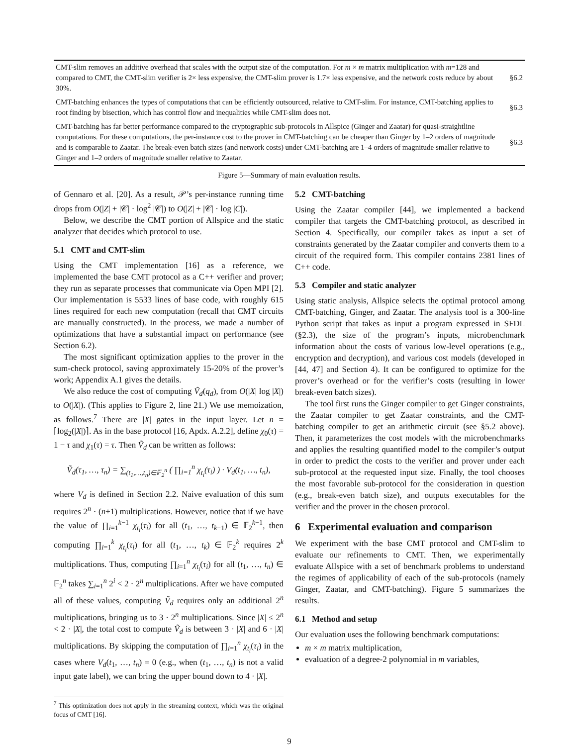| CMT-slim removes an additive overhead that scales with the output size of the computation. For m × m matrix multiplication with m =128 and compared to CMT, the CMT-slim verifier is 2× less expensive, the CMT-slim prover is 1.7× less expensive, and the network costs reduce by about 30%. | §6.2 |
| CMT-batching enhances the types of computations that can be efficiently outsourced, relative to CMT-slim. For instance, CMT-batching applies to root finding by bisection, which has control flow and inequalities while CMT-slim does not. | §6.3 |
| CMT-batching has far better performance compared to the cryptographic sub-protocols in Allspice (Ginger and Zaatar) for quasi-straightline computations. For these computations, the per-instance cost to the prover in CMT-batching can be cheaper than Ginger by 1–2 orders of magnitude and is comparable to Zaatar. The break-even batch sizes (and network costs) under CMT-batching are 1–4 orders of magnitude smaller relative to Ginger and 1–2 orders of magnitude smaller relative to Zaatar. | §6.3 |
Figure 5—Summary of main evaluation results.
of Gennaro et al. [20]. As a result, 𝒫’s per-instance running time drops from O(|Z| + |𝒞| · log<sup>2</sup> |𝒞|) to O(|Z| + |𝒞| · log |C|).
Below, we describe the CMT portion of Allspice and the static analyzer that decides which protocol to use.
5.1 CMT and CMT-slim
Using the CMT implementation [16] as a reference, we implemented the base CMT protocol as a C++ verifier and prover; they run as separate processes that communicate via Open MPI [2]. Our implementation is 5533 lines of base code, with roughly 615 lines required for each new computation (recall that CMT circuits are manually constructed). In the process, we made a number of optimizations that have a substantial impact on performance (see Section 6.2).
The most significant optimization applies to the prover in the sum-check protocol, saving approximately 15-20% of the prover’s work; Appendix A.1 gives the details.
We also reduce the cost of computing Ṽ<sub>d</sub>(q<sub>d</sub>), from O(|X| log |X|) to O(|X|). (This applies to Figure 2, line 21.) We use memoization, as follows.<sup>7</sup> There are |X| gates in the input layer. Let n = ⌈log<sub>2</sub>(|X|)⌉. As in the base protocol [16, Apdx. A.2.2], define χ<sub>0</sub>(τ) = 1 − τ and χ<sub>1</sub>(τ) = τ. Then Ṽ<sub>d</sub> can be written as follows:
Ṽ<sub>d</sub>(τ<sub>1</sub>, …, τ<sub>n</sub>) = ∑<sub>(t<sub>1</sub>,…,t<sub>n</sub>)∈𝔽<sub>2</sub><sup>n</sup></sub> ( ∏<sub>i=1</sub><sup>n</sup> χ<sub>t<sub>i</sub></sub>(τ<sub>i</sub>) ) · V<sub>d</sub>(t<sub>1</sub>, …, t<sub>n</sub>),
where V<sub>d</sub> is defined in Section 2.2. Naive evaluation of this sum requires 2<sup>n</sup> · (n+1) multiplications. However, notice that if we have the value of ∏<sub>i=1</sub><sup>k−1</sup> χ<sub>t<sub>i</sub></sub>(τ<sub>i</sub>) for all (t<sub>1</sub>, …, t<sub>k−1</sub>) ∈ 𝔽<sub>2</sub><sup>k−1</sup>, then computing ∏<sub>i=1</sub><sup>k</sup> χ<sub>t<sub>i</sub></sub>(τ<sub>i</sub>) for all (t<sub>1</sub>, …, t<sub>k</sub>) ∈ 𝔽<sub>2</sub><sup>k</sup> requires 2<sup>k</sup> multiplications. Thus, computing ∏<sub>i=1</sub><sup>n</sup> χ<sub>t<sub>i</sub></sub>(τ<sub>i</sub>) for all (t<sub>1</sub>, …, t<sub>n</sub>) ∈ 𝔽<sub>2</sub><sup>n</sup> takes ∑<sub>i=1</sub><sup>n</sup> 2<sup>i</sup> < 2 · 2<sup>n</sup> multiplications. After we have computed all of these values, computing Ṽ<sub>d</sub> requires only an additional 2<sup>n</sup> multiplications, bringing us to 3 · 2<sup>n</sup> multiplications. Since |X| ≤ 2<sup>n</sup> < 2 · |X|, the total cost to compute Ṽ<sub>d</sub> is between 3 · |X| and 6 · |X| multiplications. By skipping the computation of ∏<sub>i=1</sub><sup>n</sup> χ<sub>t<sub>i</sub></sub>(τ<sub>i</sub>) in the cases where V<sub>d</sub>(t<sub>1</sub>, …, t<sub>n</sub>) = 0 (e.g., when (t<sub>1</sub>, …, t<sub>n</sub>) is not a valid input gate label), we can bring the upper bound down to 4 · |X|.
<sup>7</sup> This optimization does not apply in the streaming context, which was the original focus of CMT [16].
5.2 CMT-batching
Using the Zaatar compiler [44], we implemented a backend compiler that targets the CMT-batching protocol, as described in Section 4. Specifically, our compiler takes as input a set of constraints generated by the Zaatar compiler and converts them to a circuit of the required form. This compiler contains 2381 lines of C++ code.
5.3 Compiler and static analyzer
Using static analysis, Allspice selects the optimal protocol among CMT-batching, Ginger, and Zaatar. The analysis tool is a 300-line Python script that takes as input a program expressed in SFDL (§2.3), the size of the program’s inputs, microbenchmark information about the costs of various low-level operations (e.g., encryption and decryption), and various cost models (developed in [44, 47] and Section 4). It can be configured to optimize for the prover’s overhead or for the verifier’s costs (resulting in lower break-even batch sizes).
The tool first runs the Ginger compiler to get Ginger constraints, the Zaatar compiler to get Zaatar constraints, and the CMT-batching compiler to get an arithmetic circuit (see §5.2 above). Then, it parameterizes the cost models with the microbenchmarks and applies the resulting quantified model to the compiler’s output in order to predict the costs to the verifier and prover under each sub-protocol at the requested input size. Finally, the tool chooses the most favorable sub-protocol for the consideration in question (e.g., break-even batch size), and outputs executables for the verifier and the prover in the chosen protocol.
6 Experimental evaluation and comparison
We experiment with the base CMT protocol and CMT-slim to evaluate our refinements to CMT. Then, we experimentally evaluate Allspice with a set of benchmark problems to understand the regimes of applicability of each of the sub-protocols (namely Ginger, Zaatar, and CMT-batching). Figure 5 summarizes the results.
6.1 Method and setup
Our evaluation uses the following benchmark computations:
m × m matrix multiplication,
evaluation of a degree-2 polynomial in m variables,
9